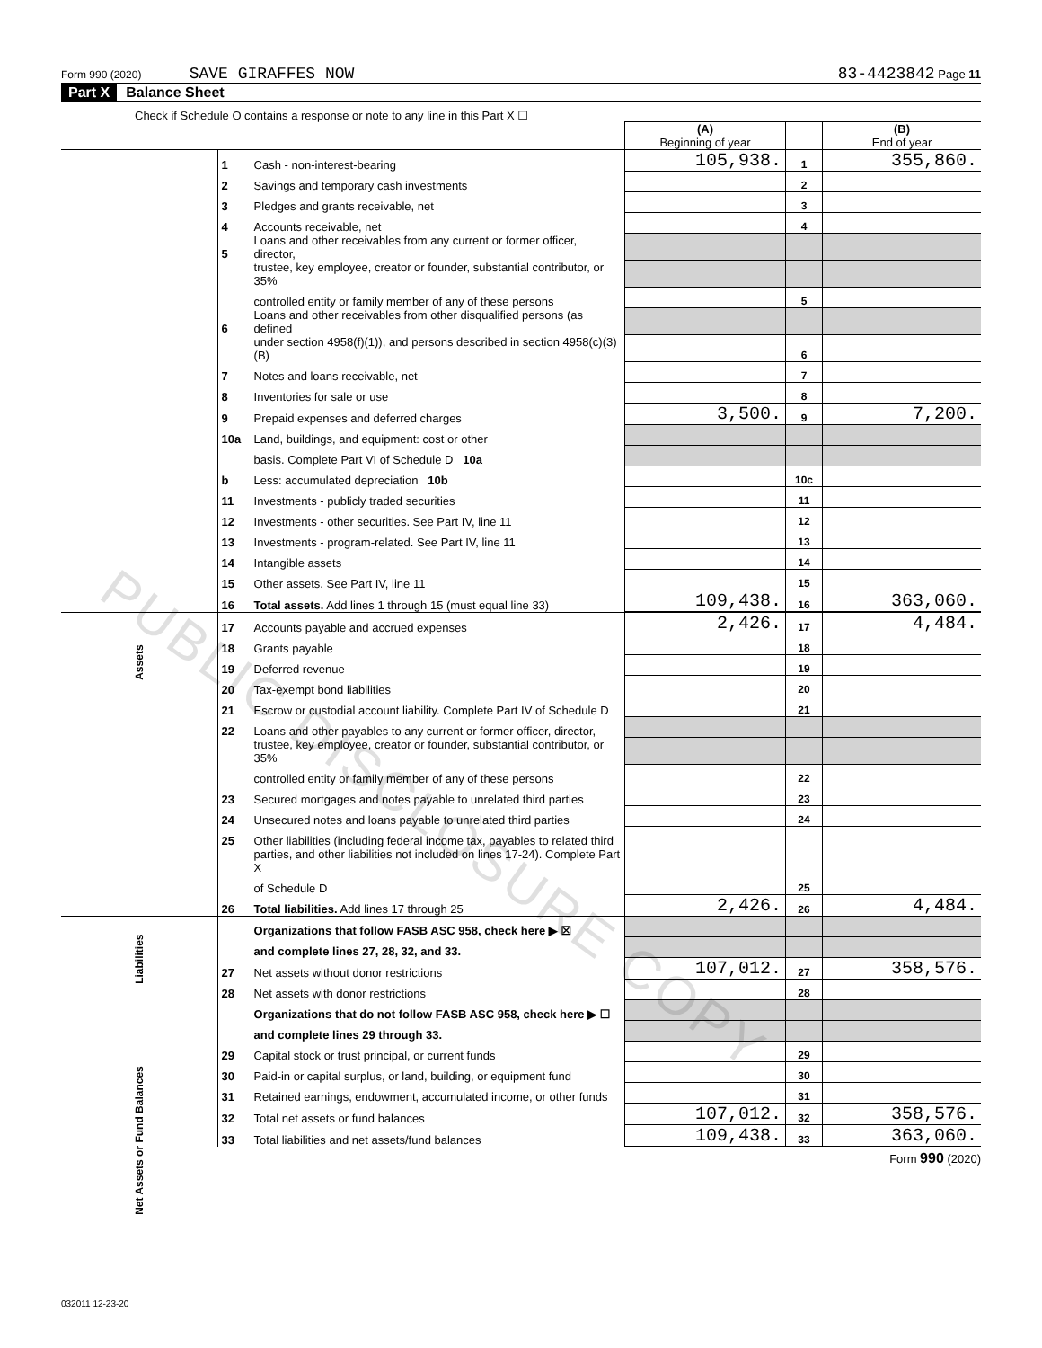Form 990 (2020) SAVE GIRAFFES NOW 83-4423842 Page 11
Part X Balance Sheet
| Check if Schedule O contains a response or note to any line in this Part X ☐ | | | | | |
| | | | (A) Beginning of year | | (B) End of year |
| Assets | 1 | Cash - non-interest-bearing | 105,938. | 1 | 355,860. |
| | 2 | Savings and temporary cash investments | | 2 | |
| | 3 | Pledges and grants receivable, net | | 3 | |
| | 4 | Accounts receivable, net | | 4 | |
| | 5 | Loans and other receivables from any current or former officer, director, | | | |
| | | trustee, key employee, creator or founder, substantial contributor, or 35% | | | |
| | | controlled entity or family member of any of these persons | | 5 | |
| | 6 | Loans and other receivables from other disqualified persons (as defined | | | |
| | | under section 4958(f)(1)), and persons described in section 4958(c)(3)(B) | | 6 | |
| | 7 | Notes and loans receivable, net | | 7 | |
| | 8 | Inventories for sale or use | | 8 | |
| | 9 | Prepaid expenses and deferred charges | 3,500. | 9 | 7,200. |
| | 10a | Land, buildings, and equipment: cost or other | | | |
| | | basis. Complete Part VI of Schedule D 10a | | | |
| | b | Less: accumulated depreciation 10b | | 10c | |
| | 11 | Investments - publicly traded securities | | 11 | |
| | 12 | Investments - other securities. See Part IV, line 11 | | 12 | |
| | 13 | Investments - program-related. See Part IV, line 11 | | 13 | |
| | 14 | Intangible assets | | 14 | |
| | 15 | Other assets. See Part IV, line 11 | | 15 | |
| | 16 | Total assets. Add lines 1 through 15 (must equal line 33) | 109,438. | 16 | 363,060. |
| Liabilities | 17 | Accounts payable and accrued expenses | 2,426. | 17 | 4,484. |
| | 18 | Grants payable | | 18 | |
| | 19 | Deferred revenue | | 19 | |
| | 20 | Tax-exempt bond liabilities | | 20 | |
| | 21 | Escrow or custodial account liability. Complete Part IV of Schedule D | | 21 | |
| | 22 | Loans and other payables to any current or former officer, director, | | | |
| | | trustee, key employee, creator or founder, substantial contributor, or 35% | | | |
| | | controlled entity or family member of any of these persons | | 22 | |
| | 23 | Secured mortgages and notes payable to unrelated third parties | | 23 | |
| | 24 | Unsecured notes and loans payable to unrelated third parties | | 24 | |
| | 25 | Other liabilities (including federal income tax, payables to related third | | | |
| | | parties, and other liabilities not included on lines 17-24). Complete Part X | | | |
| | | of Schedule D | | 25 | |
| | 26 | Total liabilities. Add lines 17 through 25 | 2,426. | 26 | 4,484. |
| Net Assets or Fund Balances | | Organizations that follow FASB ASC 958, check here ▶ ☒ | | | |
| | | and complete lines 27, 28, 32, and 33. | | | |
| | 27 | Net assets without donor restrictions | 107,012. | 27 | 358,576. |
| | 28 | Net assets with donor restrictions | | 28 | |
| | | Organizations that do not follow FASB ASC 958, check here ▶ ☐ | | | |
| | | and complete lines 29 through 33. | | | |
| | 29 | Capital stock or trust principal, or current funds | | 29 | |
| | 30 | Paid-in or capital surplus, or land, building, or equipment fund | | 30 | |
| | 31 | Retained earnings, endowment, accumulated income, or other funds | | 31 | |
| | 32 | Total net assets or fund balances | 107,012. | 32 | 358,576. |
| | 33 | Total liabilities and net assets/fund balances | 109,438. | 33 | 363,060. |
Form 990 (2020)
PUBLIC DISCLOSURE COPY
032011 12-23-20